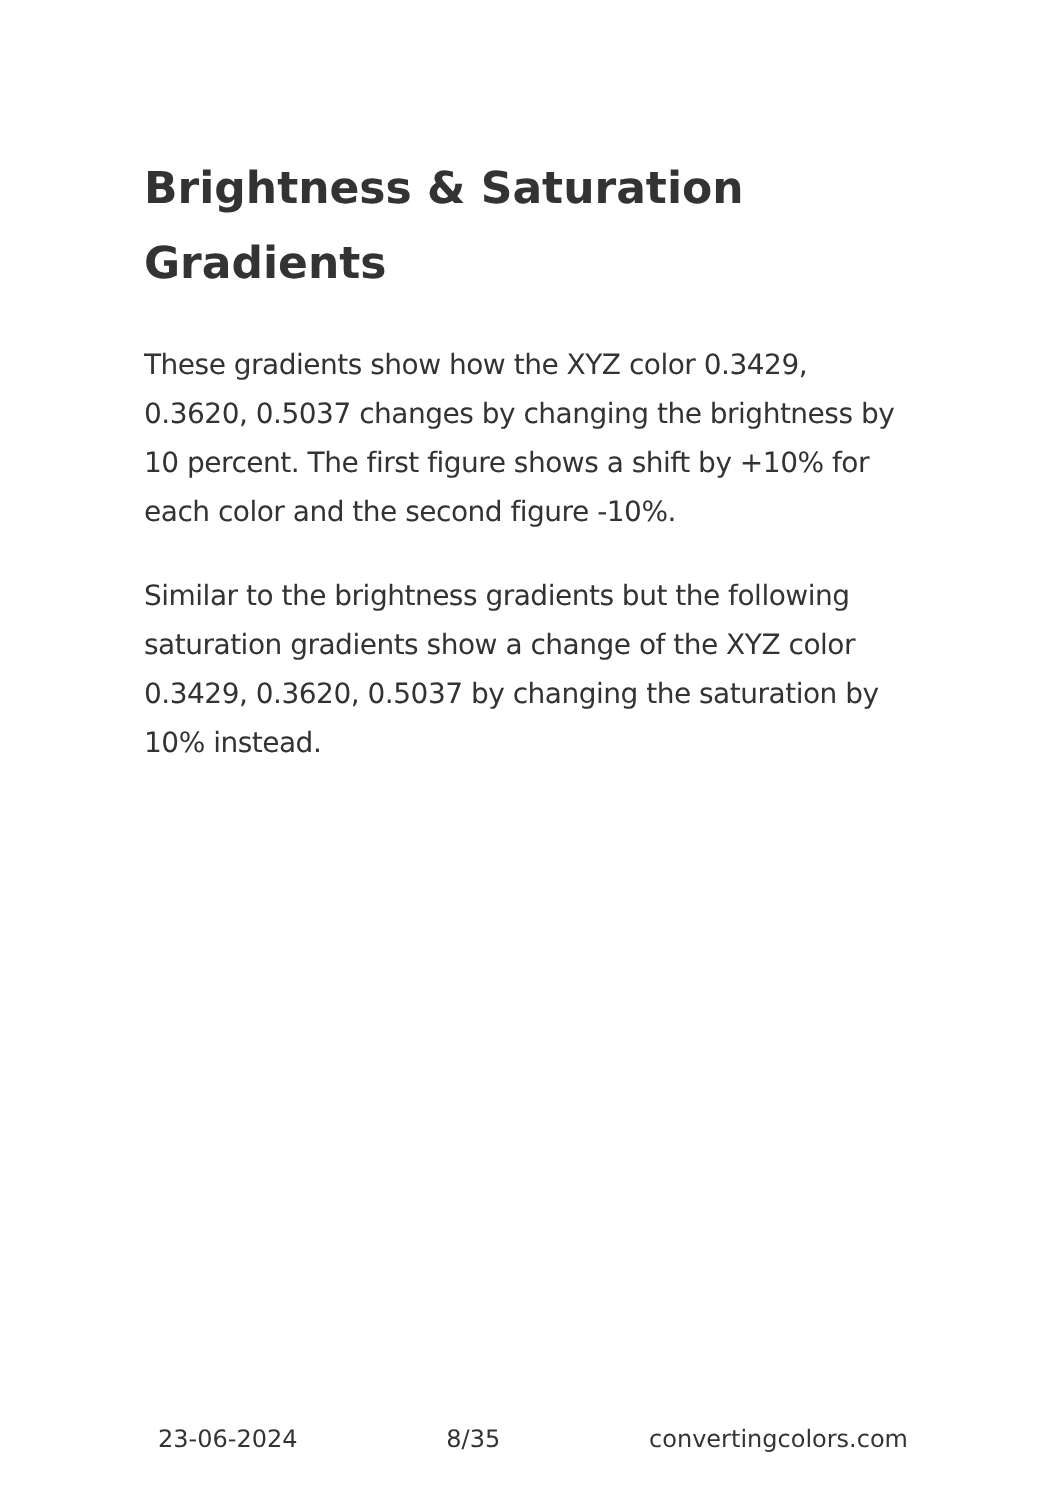Brightness & Saturation Gradients
These gradients show how the XYZ color 0.3429, 0.3620, 0.5037 changes by changing the brightness by 10 percent. The first figure shows a shift by +10% for each color and the second figure -10%.
Similar to the brightness gradients but the following saturation gradients show a change of the XYZ color 0.3429, 0.3620, 0.5037 by changing the saturation by 10% instead.
23-06-2024 8/35 convertingcolors.com